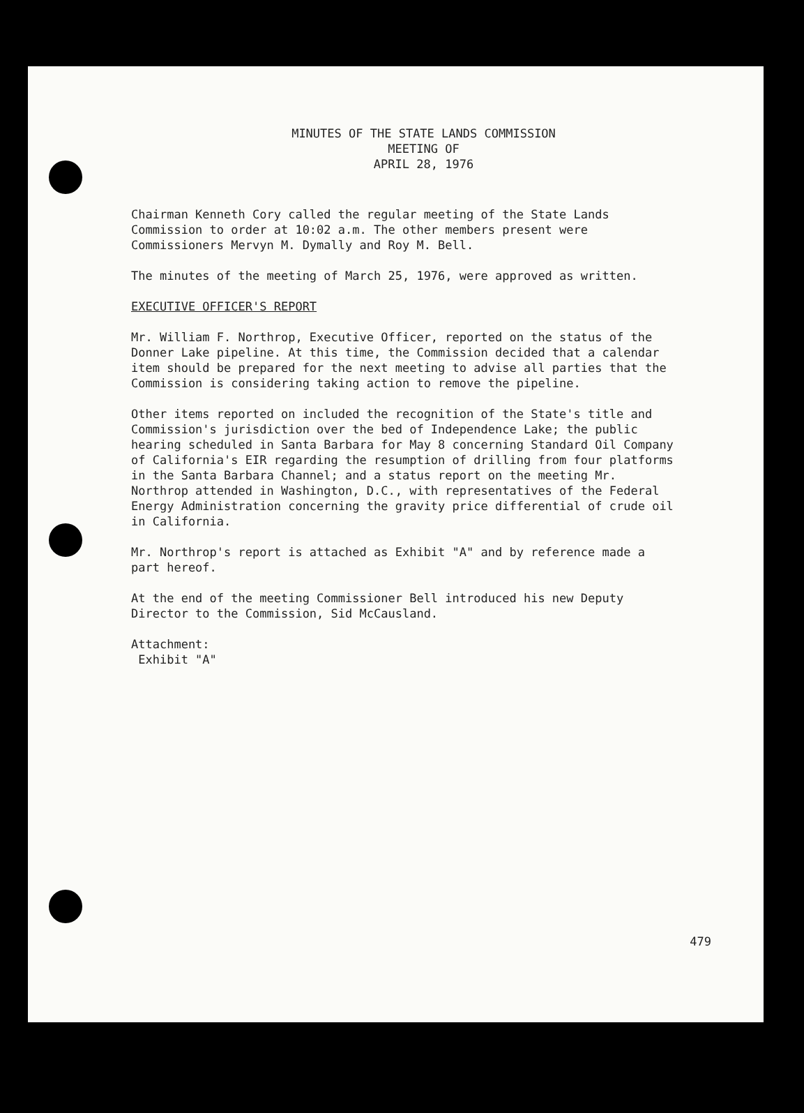MINUTES OF THE STATE LANDS COMMISSION
MEETING OF
APRIL 28, 1976
Chairman Kenneth Cory called the regular meeting of the State Lands Commission to order at 10:02 a.m. The other members present were Commissioners Mervyn M. Dymally and Roy M. Bell.
The minutes of the meeting of March 25, 1976, were approved as written.
EXECUTIVE OFFICER'S REPORT
Mr. William F. Northrop, Executive Officer, reported on the status of the Donner Lake pipeline. At this time, the Commission decided that a calendar item should be prepared for the next meeting to advise all parties that the Commission is considering taking action to remove the pipeline.
Other items reported on included the recognition of the State's title and Commission's jurisdiction over the bed of Independence Lake; the public hearing scheduled in Santa Barbara for May 8 concerning Standard Oil Company of California's EIR regarding the resumption of drilling from four platforms in the Santa Barbara Channel; and a status report on the meeting Mr. Northrop attended in Washington, D.C., with representatives of the Federal Energy Administration concerning the gravity price differential of crude oil in California.
Mr. Northrop's report is attached as Exhibit "A" and by reference made a part hereof.
At the end of the meeting Commissioner Bell introduced his new Deputy Director to the Commission, Sid McCausland.
Attachment:
Exhibit "A"
479